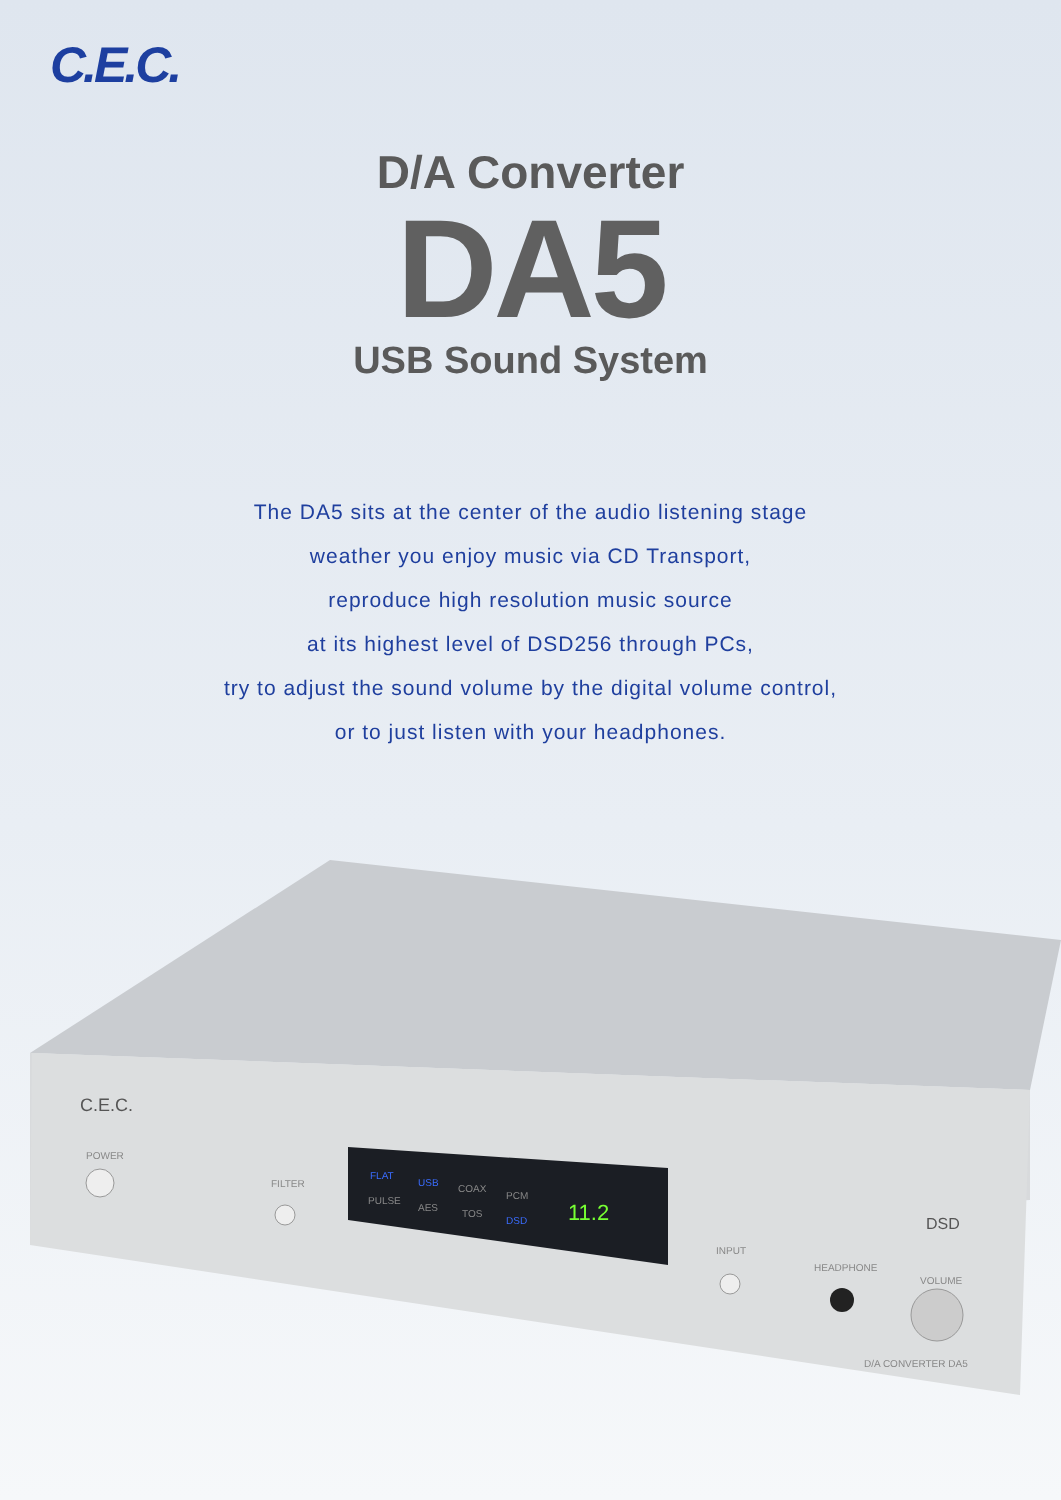C.E.C.
D/A Converter
DA5
USB Sound System
The DA5 sits at the center of the audio listening stage
weather you enjoy music via CD Transport,
reproduce high resolution music source
at its highest level of DSD256 through PCs,
try to adjust the sound volume by the digital volume control,
or to just listen with your headphones.
C.E.C.
POWER
FILTER
FLAT
USB
COAX
PCM PULSE
AES
TOS
DSD 11.2
INPUT
HEADPHONE
VOLUME
DSD
D/A CONVERTER DA5